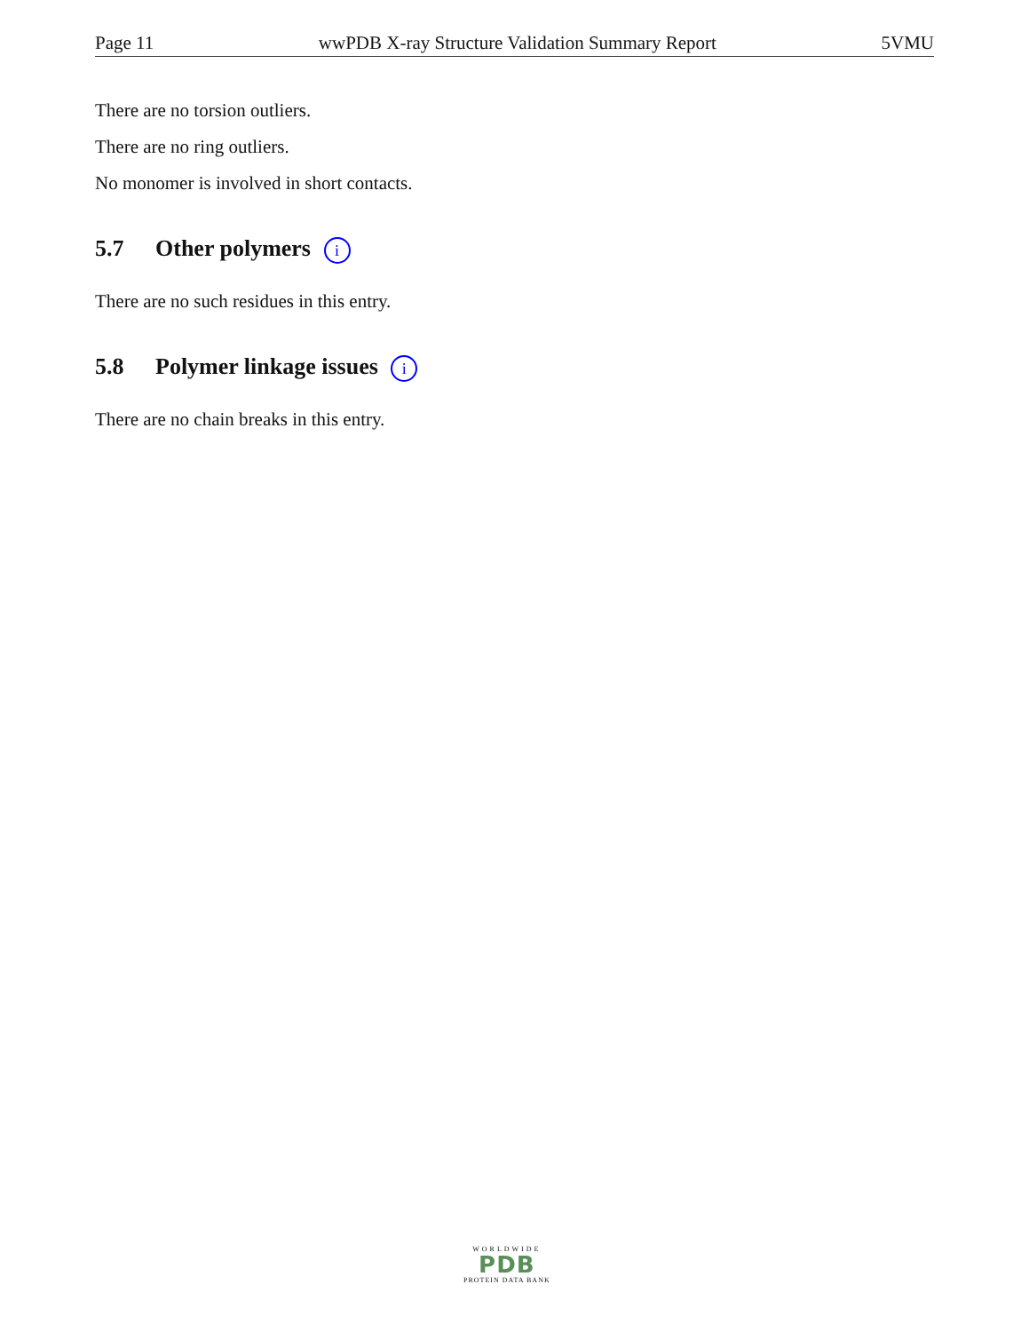Page 11 wwPDB X-ray Structure Validation Summary Report 5VMU
There are no torsion outliers.
There are no ring outliers.
No monomer is involved in short contacts.
5.7 Other polymers i
There are no such residues in this entry.
5.8 Polymer linkage issues i
There are no chain breaks in this entry.
WORLDWIDE
PDB
PROTEIN DATA BANK